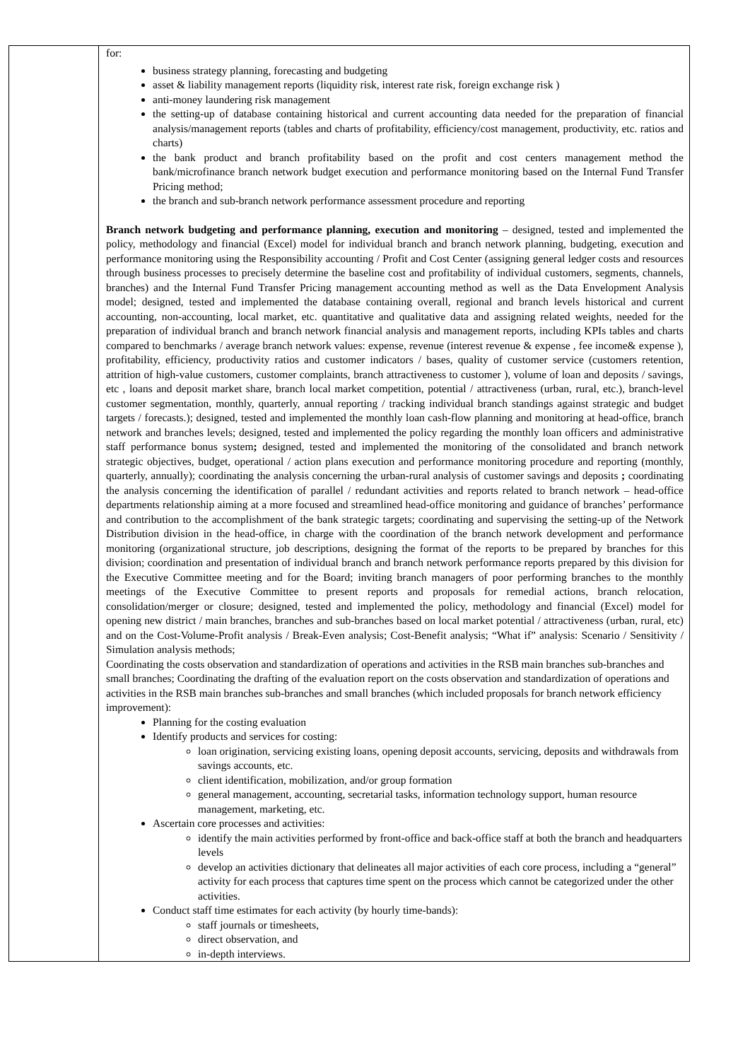| | for: business strategy planning, forecasting and budgeting asset & liability management reports (liquidity risk, interest rate risk, foreign exchange risk ) anti-money laundering risk management the setting-up of database containing historical and current accounting data needed for the preparation of financial analysis/management reports (tables and charts of profitability, efficiency/cost management, productivity, etc. ratios and charts) the bank product and branch profitability based on the profit and cost centers management method the bank/microfinance branch network budget execution and performance monitoring based on the Internal Fund Transfer Pricing method; the branch and sub-branch network performance assessment procedure and reporting Branch network budgeting and performance planning, execution and monitoring – designed, tested and implemented the policy, methodology and financial (Excel) model for individual branch and branch network planning, budgeting, execution and performance monitoring using the Responsibility accounting / Profit and Cost Center (assigning general ledger costs and resources through business processes to precisely determine the baseline cost and profitability of individual customers, segments, channels, branches) and the Internal Fund Transfer Pricing management accounting method as well as the Data Envelopment Analysis model; designed, tested and implemented the database containing overall, regional and branch levels historical and current accounting, non-accounting, local market, etc. quantitative and qualitative data and assigning related weights, needed for the preparation of individual branch and branch network financial analysis and management reports, including KPIs tables and charts compared to benchmarks / average branch network values: expense, revenue (interest revenue & expense , fee income& expense ), profitability, efficiency, productivity ratios and customer indicators / bases, quality of customer service (customers retention, attrition of high-value customers, customer complaints, branch attractiveness to customer ), volume of loan and deposits / savings, etc , loans and deposit market share, branch local market competition, potential / attractiveness (urban, rural, etc.), branch-level customer segmentation, monthly, quarterly, annual reporting / tracking individual branch standings against strategic and budget targets / forecasts.); designed, tested and implemented the monthly loan cash-flow planning and monitoring at head-office, branch network and branches levels; designed, tested and implemented the policy regarding the monthly loan officers and administrative staff performance bonus system ; designed, tested and implemented the monitoring of the consolidated and branch network strategic objectives, budget, operational / action plans execution and performance monitoring procedure and reporting (monthly, quarterly, annually); coordinating the analysis concerning the urban-rural analysis of customer savings and deposits ; coordinating the analysis concerning the identification of parallel / redundant activities and reports related to branch network – head-office departments relationship aiming at a more focused and streamlined head-office monitoring and guidance of branches’ performance and contribution to the accomplishment of the bank strategic targets; coordinating and supervising the setting-up of the Network Distribution division in the head-office, in charge with the coordination of the branch network development and performance monitoring (organizational structure, job descriptions, designing the format of the reports to be prepared by branches for this division; coordination and presentation of individual branch and branch network performance reports prepared by this division for the Executive Committee meeting and for the Board; inviting branch managers of poor performing branches to the monthly meetings of the Executive Committee to present reports and proposals for remedial actions, branch relocation, consolidation/merger or closure; designed, tested and implemented the policy, methodology and financial (Excel) model for opening new district / main branches, branches and sub-branches based on local market potential / attractiveness (urban, rural, etc) and on the Cost-Volume-Profit analysis / Break-Even analysis; Cost-Benefit analysis; “What if” analysis: Scenario / Sensitivity / Simulation analysis methods; Coordinating the costs observation and standardization of operations and activities in the RSB main branches sub-branches and small branches; Coordinating the drafting of the evaluation report on the costs observation and standardization of operations and activities in the RSB main branches sub-branches and small branches (which included proposals for branch network efficiency improvement): Planning for the costing evaluation Identify products and services for costing: loan origination, servicing existing loans, opening deposit accounts, servicing, deposits and withdrawals from savings accounts, etc. client identification, mobilization, and/or group formation general management, accounting, secretarial tasks, information technology support, human resource management, marketing, etc. Ascertain core processes and activities: identify the main activities performed by front-office and back-office staff at both the branch and headquarters levels develop an activities dictionary that delineates all major activities of each core process, including a “general” activity for each process that captures time spent on the process which cannot be categorized under the other activities. Conduct staff time estimates for each activity (by hourly time-bands): staff journals or timesheets, direct observation, and in-depth interviews. |